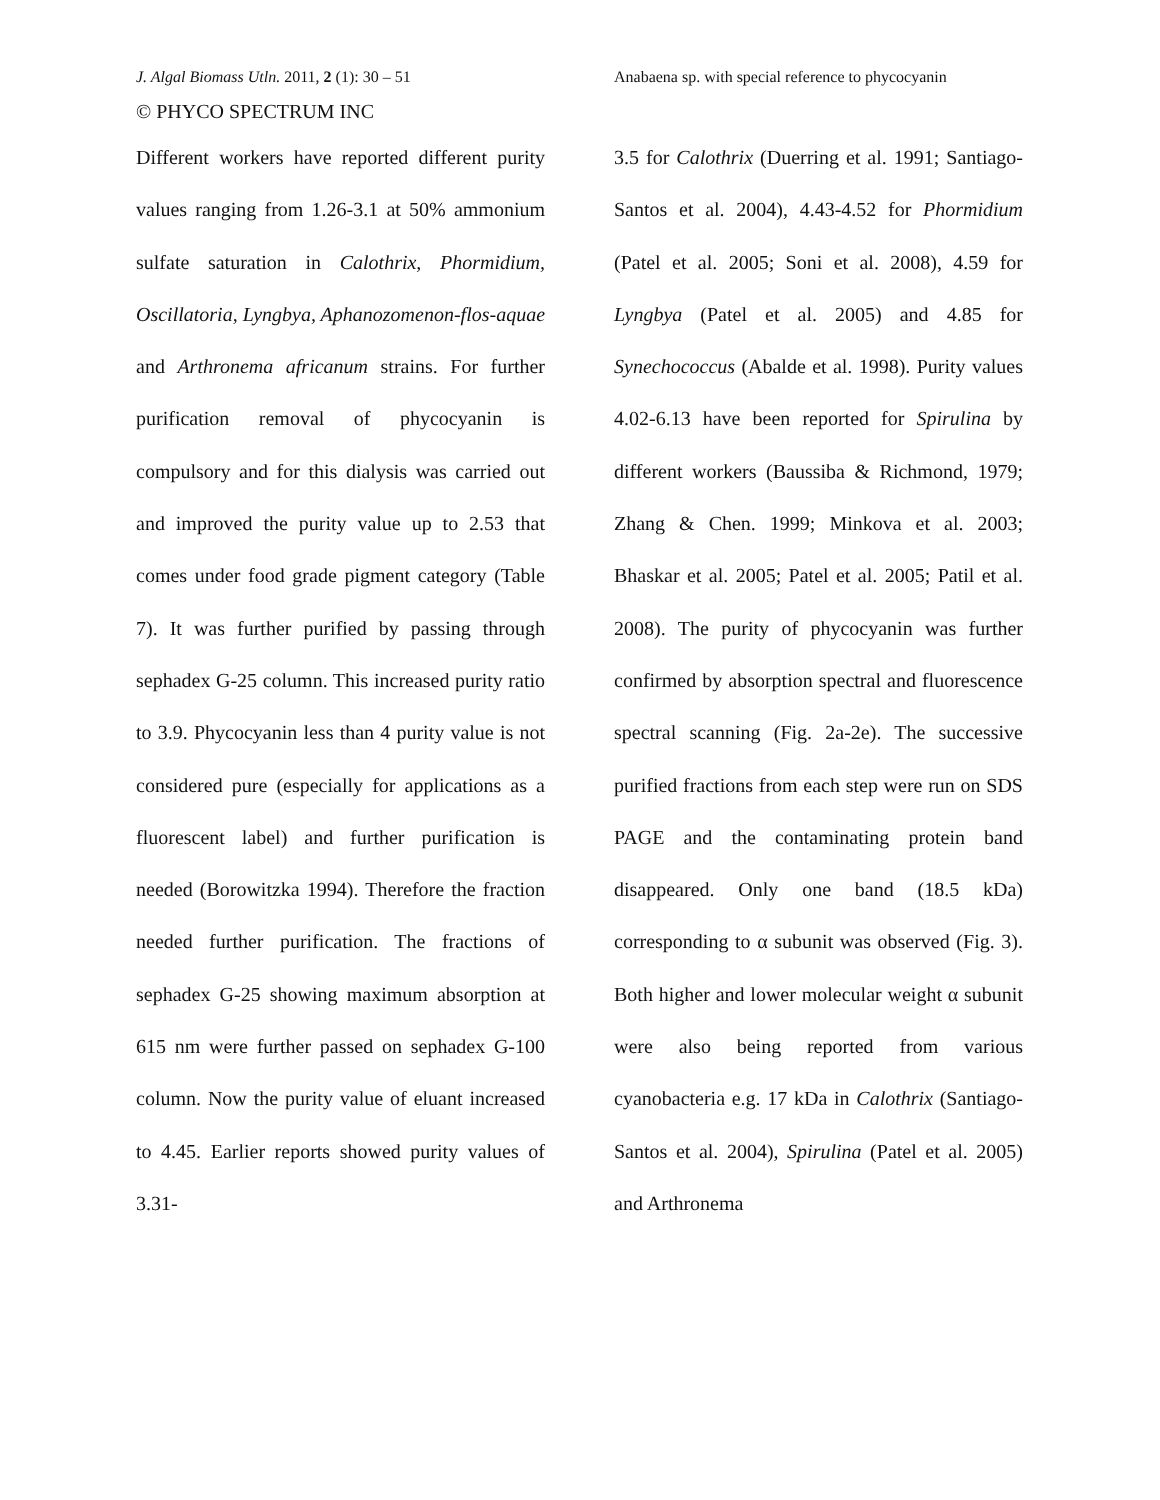J. Algal Biomass Utln. 2011, 2 (1): 30 – 51 Anabaena sp. with special reference to phycocyanin
© PHYCO SPECTRUM INC
Different workers have reported different purity values ranging from 1.26-3.1 at 50% ammonium sulfate saturation in Calothrix, Phormidium, Oscillatoria, Lyngbya, Aphanozomenon-flos-aquae and Arthronema africanum strains. For further purification removal of phycocyanin is compulsory and for this dialysis was carried out and improved the purity value up to 2.53 that comes under food grade pigment category (Table 7). It was further purified by passing through sephadex G-25 column. This increased purity ratio to 3.9. Phycocyanin less than 4 purity value is not considered pure (especially for applications as a fluorescent label) and further purification is needed (Borowitzka 1994). Therefore the fraction needed further purification. The fractions of sephadex G-25 showing maximum absorption at 615 nm were further passed on sephadex G-100 column. Now the purity value of eluant increased to 4.45. Earlier reports showed purity values of 3.31-
3.5 for Calothrix (Duerring et al. 1991; Santiago-Santos et al. 2004), 4.43-4.52 for Phormidium (Patel et al. 2005; Soni et al. 2008), 4.59 for Lyngbya (Patel et al. 2005) and 4.85 for Synechococcus (Abalde et al. 1998). Purity values 4.02-6.13 have been reported for Spirulina by different workers (Baussiba & Richmond, 1979; Zhang & Chen. 1999; Minkova et al. 2003; Bhaskar et al. 2005; Patel et al. 2005; Patil et al. 2008). The purity of phycocyanin was further confirmed by absorption spectral and fluorescence spectral scanning (Fig. 2a-2e). The successive purified fractions from each step were run on SDS PAGE and the contaminating protein band disappeared. Only one band (18.5 kDa) corresponding to α subunit was observed (Fig. 3). Both higher and lower molecular weight α subunit were also being reported from various cyanobacteria e.g. 17 kDa in Calothrix (Santiago-Santos et al. 2004), Spirulina (Patel et al. 2005) and Arthronema